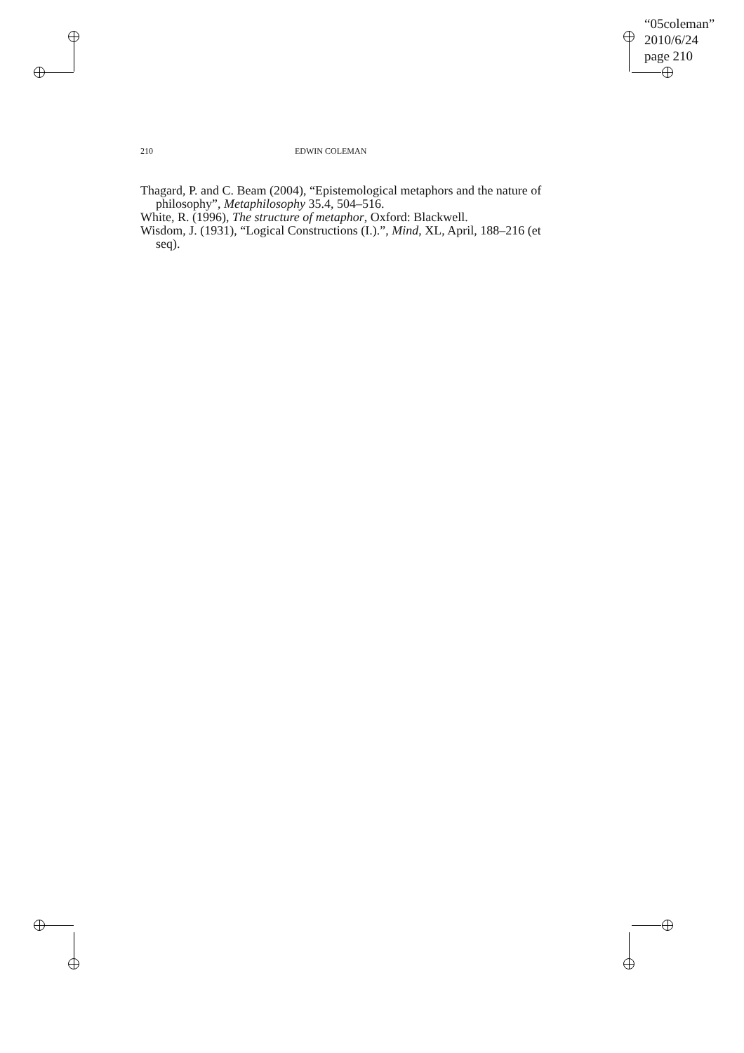“05coleman”
2010/6/24
page 210
210 EDWIN COLEMAN
Thagard, P. and C. Beam (2004), “Epistemological metaphors and the nature of philosophy”, Metaphilosophy 35.4, 504–516.
White, R. (1996), The structure of metaphor, Oxford: Blackwell.
Wisdom, J. (1931), “Logical Constructions (I.).”, Mind, XL, April, 188–216 (et seq).